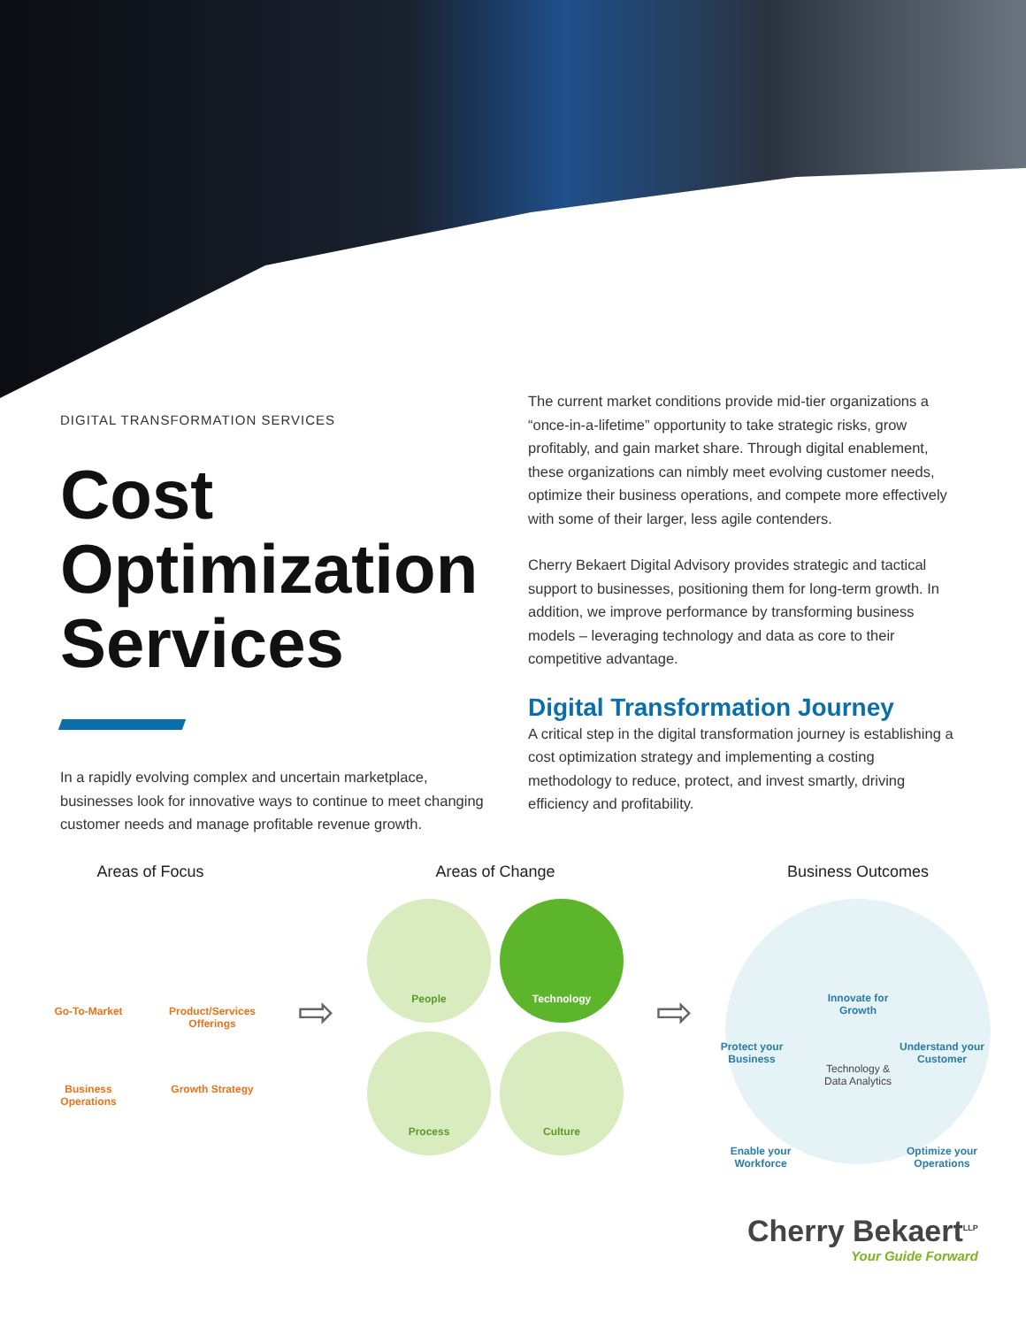DIGITAL TRANSFORMATION SERVICES
Cost Optimization Services
In a rapidly evolving complex and uncertain marketplace, businesses look for innovative ways to continue to meet changing customer needs and manage profitable revenue growth.
The current market conditions provide mid-tier organizations a “once-in-a-lifetime” opportunity to take strategic risks, grow profitably, and gain market share. Through digital enablement, these organizations can nimbly meet evolving customer needs, optimize their business operations, and compete more effectively with some of their larger, less agile contenders.
Cherry Bekaert Digital Advisory provides strategic and tactical support to businesses, positioning them for long-term growth. In addition, we improve performance by transforming business models – leveraging technology and data as core to their competitive advantage.
Digital Transformation Journey
A critical step in the digital transformation journey is establishing a cost optimization strategy and implementing a costing methodology to reduce, protect, and invest smartly, driving efficiency and profitability.
Areas of Focus
Go-To-Market
Product/Services Offerings
Business Operations
Growth Strategy
⇨
Areas of Change
People
Technology
Process
Culture
⇨
Business Outcomes
Innovate for Growth
Protect your Business Understand your Customer
Technology & Data Analytics
Enable your Workforce Optimize your Operations
Cherry Bekaert<sup>LLP</sup>
Your Guide Forward